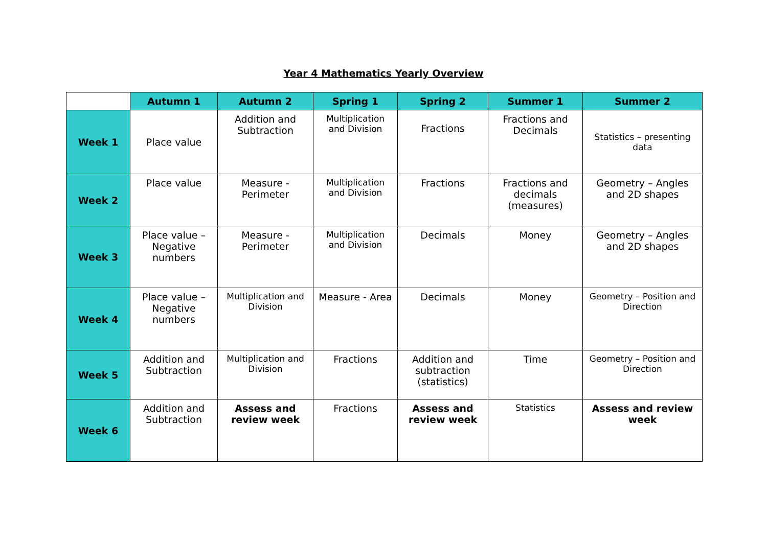Year 4 Mathematics Yearly Overview
| | Autumn 1 | Autumn 2 | Spring 1 | Spring 2 | Summer 1 | Summer 2 |
| --- | --- | --- | --- | --- | --- | --- |
| Week 1 | Place value | Addition and Subtraction | Multiplication and Division | Fractions | Fractions and Decimals | Statistics – presenting data |
| Week 2 | Place value | Measure - Perimeter | Multiplication and Division | Fractions | Fractions and decimals (measures) | Geometry – Angles and 2D shapes |
| Week 3 | Place value – Negative numbers | Measure - Perimeter | Multiplication and Division | Decimals | Money | Geometry – Angles and 2D shapes |
| Week 4 | Place value – Negative numbers | Multiplication and Division | Measure - Area | Decimals | Money | Geometry – Position and Direction |
| Week 5 | Addition and Subtraction | Multiplication and Division | Fractions | Addition and subtraction (statistics) | Time | Geometry – Position and Direction |
| Week 6 | Addition and Subtraction | Assess and review week | Fractions | Assess and review week | Statistics | Assess and review week |